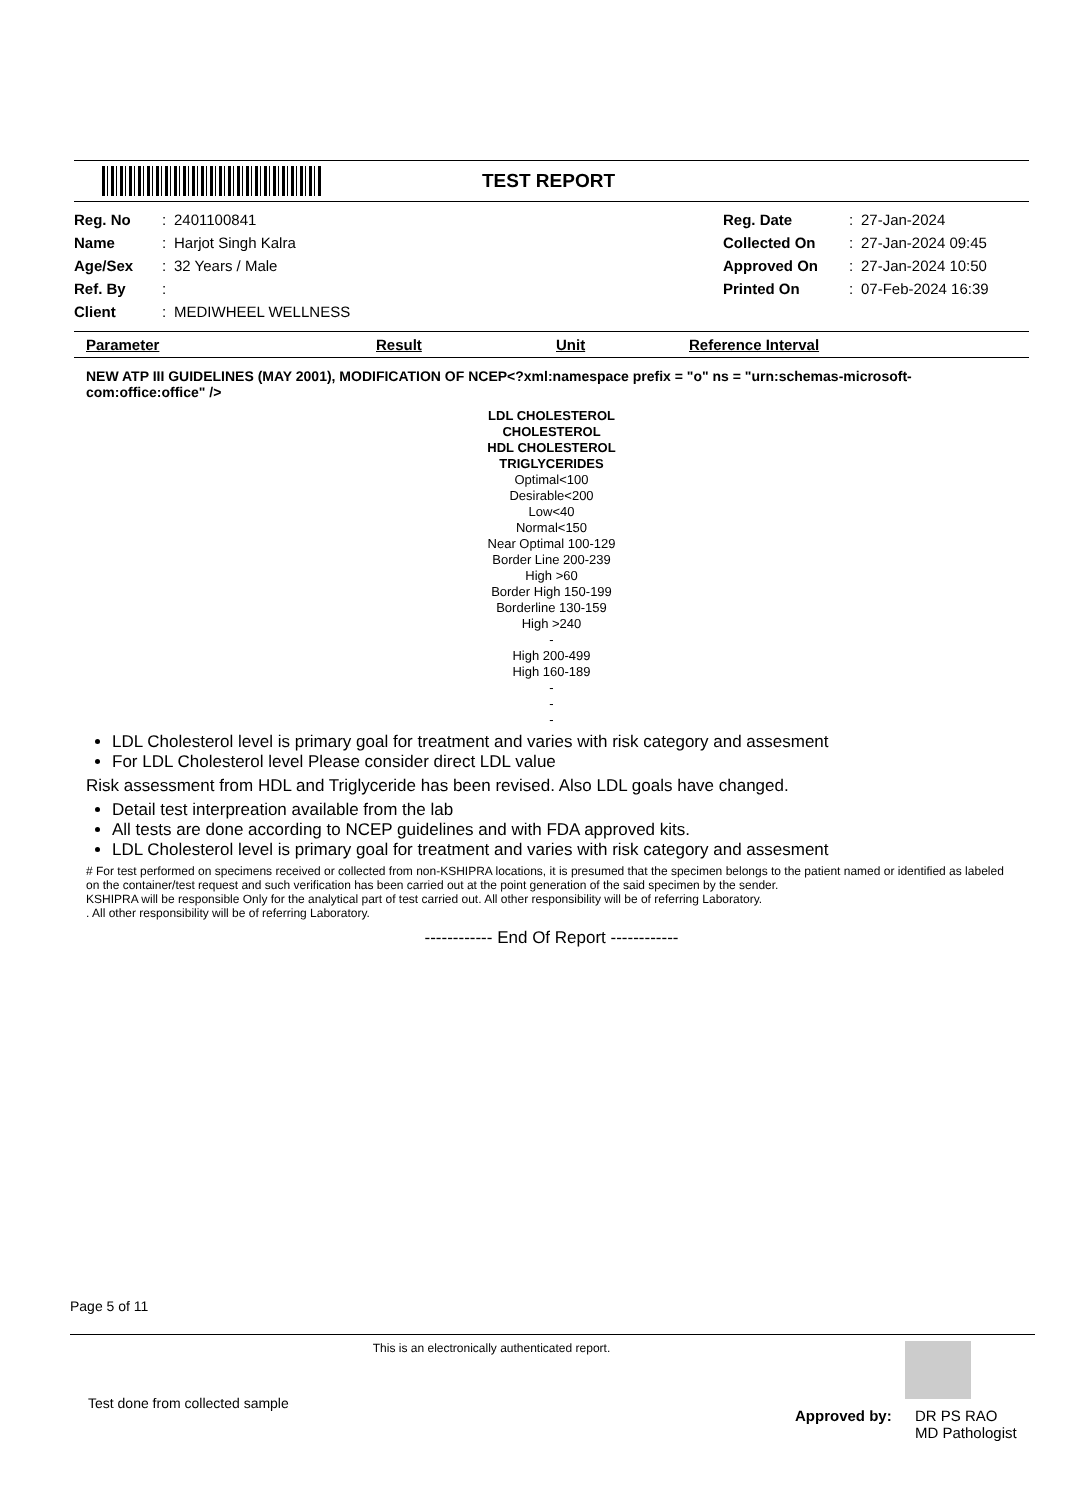TEST REPORT
| Reg. No | : | 2401100841 | Reg. Date | : | 27-Jan-2024 |
| Name | : | Harjot Singh Kalra | Collected On | : | 27-Jan-2024 09:45 |
| Age/Sex | : | 32 Years / Male | Approved On | : | 27-Jan-2024 10:50 |
| Ref. By | : | | Printed On | : | 07-Feb-2024 16:39 |
| Client | : | MEDIWHEEL WELLNESS | | | |
Parameter Result Unit Reference Interval
NEW ATP III GUIDELINES (MAY 2001), MODIFICATION OF NCEP<?xml:namespace prefix = "o" ns = "urn:schemas-microsoft-com:office:office" />
LDL CHOLESTEROL
CHOLESTEROL
HDL CHOLESTEROL
TRIGLYCERIDES
Optimal<100
Desirable<200
Low<40
Normal<150
Near Optimal 100-129
Border Line 200-239
High >60
Border High 150-199
Borderline 130-159
High >240
-
High 200-499
High 160-189
-
-
-
LDL Cholesterol level is primary goal for treatment and varies with risk category and assesment
For LDL Cholesterol level Please consider direct LDL value
Risk assessment from HDL and Triglyceride has been revised. Also LDL goals have changed.
Detail test interpreation available from the lab
All tests are done according to NCEP guidelines and with FDA approved kits.
LDL Cholesterol level is primary goal for treatment and varies with risk category and assesment
# For test performed on specimens received or collected from non-KSHIPRA locations, it is presumed that the specimen belongs to the patient named or identified as labeled on the container/test request and such verification has been carried out at the point generation of the said specimen by the sender.
KSHIPRA will be responsible Only for the analytical part of test carried out. All other responsibility will be of referring Laboratory.
. All other responsibility will be of referring Laboratory.
------------ End Of Report ------------
Page 5 of 11
This is an electronically authenticated report.
Test done from collected sample
Approved by: DR PS RAO
MD Pathologist